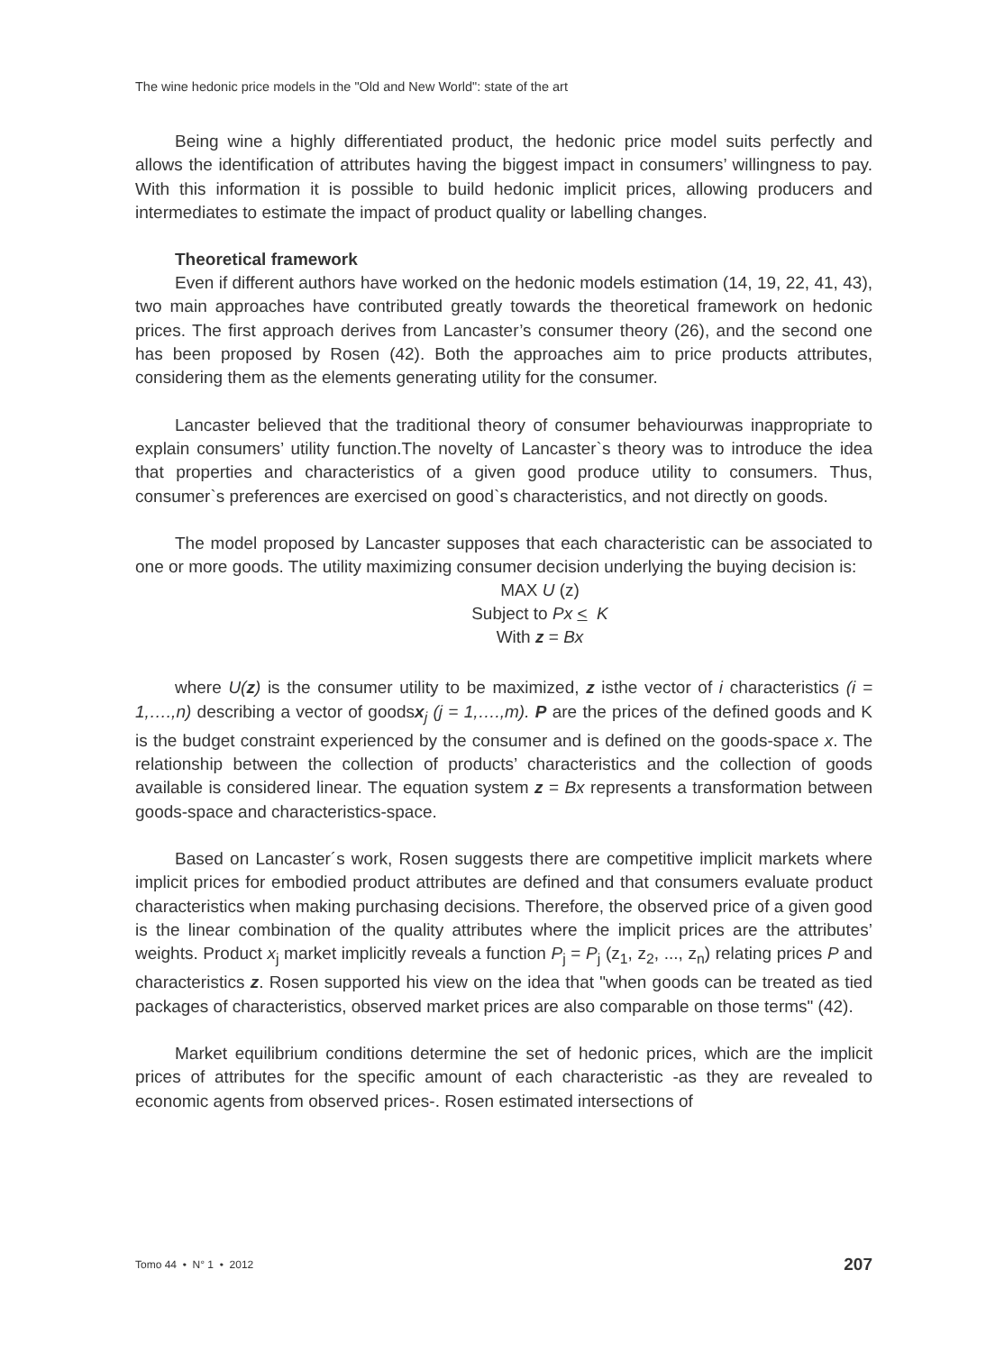The wine hedonic price models in the "Old and New World": state of the art
Being wine a highly differentiated product, the hedonic price model suits perfectly and allows the identification of attributes having the biggest impact in consumers’ willingness to pay. With this information it is possible to build hedonic implicit prices, allowing producers and intermediates to estimate the impact of product quality or labelling changes.
Theoretical framework
Even if different authors have worked on the hedonic models estimation (14, 19, 22, 41, 43), two main approaches have contributed greatly towards the theoretical framework on hedonic prices. The first approach derives from Lancaster’s consumer theory (26), and the second one has been proposed by Rosen (42). Both the approaches aim to price products attributes, considering them as the elements generating utility for the consumer.
Lancaster believed that the traditional theory of consumer behaviourwas inappropriate to explain consumers’ utility function.The novelty of Lancaster`s theory was to introduce the idea that properties and characteristics of a given good produce utility to consumers. Thus, consumer`s preferences are exercised on good`s characteristics, and not directly on goods.
The model proposed by Lancaster supposes that each characteristic can be associated to one or more goods. The utility maximizing consumer decision underlying the buying decision is:
MAX U (z)
Subject to Px < K
With z = Bx
where U(z) is the consumer utility to be maximized, z isthe vector of i characteristics (i = 1,….,n) describing a vector of goodsx<sub>j</sub> (j = 1,….,m). P are the prices of the defined goods and K is the budget constraint experienced by the consumer and is defined on the goods-space x. The relationship between the collection of products’ characteristics and the collection of goods available is considered linear. The equation system z = Bx represents a transformation between goods-space and characteristics-space.
Based on Lancaster´s work, Rosen suggests there are competitive implicit markets where implicit prices for embodied product attributes are defined and that consumers evaluate product characteristics when making purchasing decisions. Therefore, the observed price of a given good is the linear combination of the quality attributes where the implicit prices are the attributes’ weights. Product x<sub>j</sub> market implicitly reveals a function P<sub>j</sub> = P<sub>j</sub> (z<sub>1</sub>, z<sub>2</sub>, ..., z<sub>n</sub>) relating prices P and characteristics z. Rosen supported his view on the idea that "when goods can be treated as tied packages of characteristics, observed market prices are also comparable on those terms" (42).
Market equilibrium conditions determine the set of hedonic prices, which are the implicit prices of attributes for the specific amount of each characteristic -as they are revealed to economic agents from observed prices-. Rosen estimated intersections of
Tomo 44 • N° 1 • 2012 207